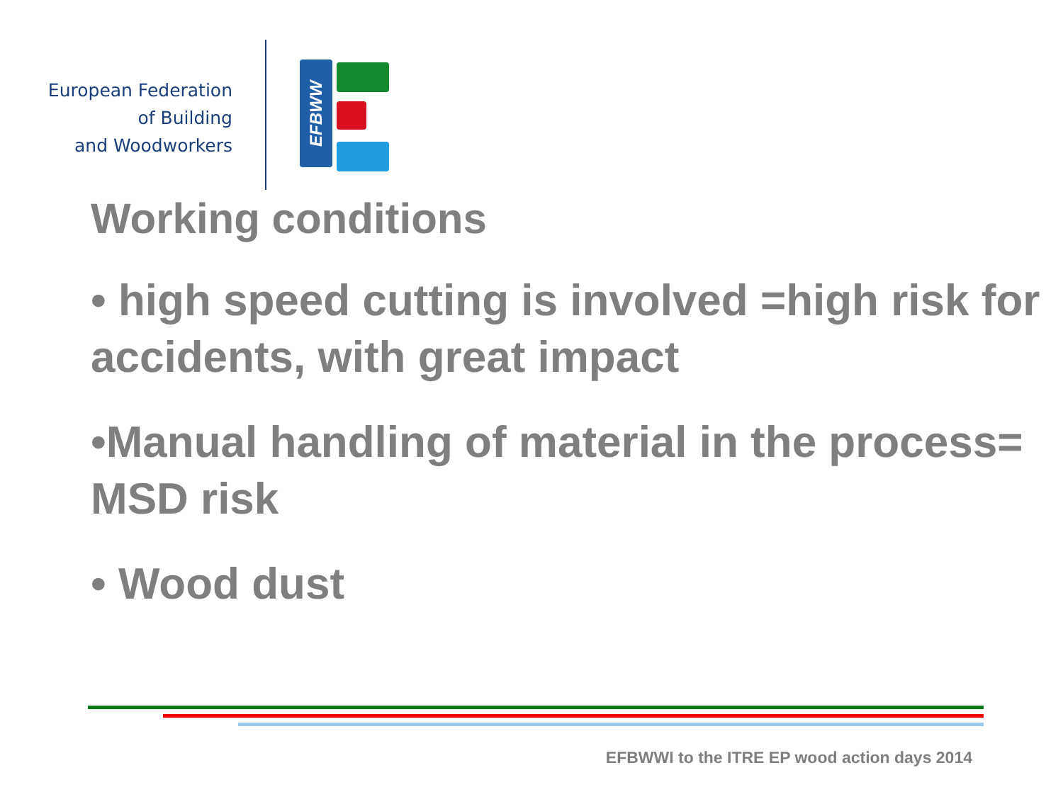European Federation
of Building
and Woodworkers
EFBWW
Working conditions
• high speed cutting is involved =high risk for accidents, with great impact
•Manual handling of material in the process= MSD risk
• Wood dust
EFBWWI to the ITRE EP wood action days 2014